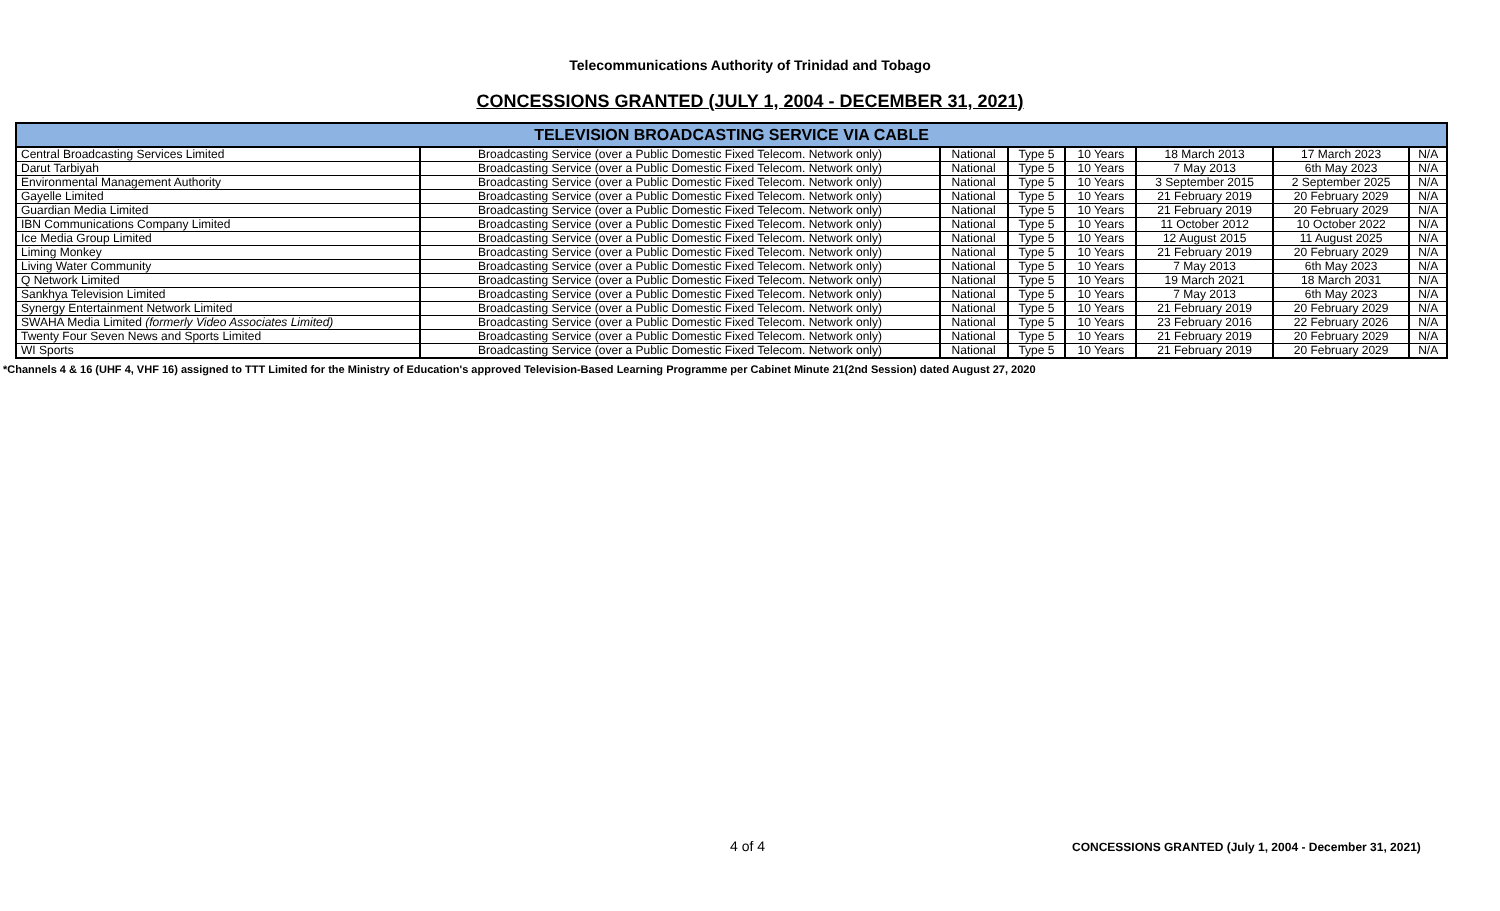Telecommunications Authority of Trinidad and Tobago
CONCESSIONS GRANTED (JULY 1, 2004 - DECEMBER 31, 2021)
| TELEVISION BROADCASTING SERVICE VIA CABLE | | | | | | | |
| --- | --- | --- | --- | --- | --- | --- | --- |
| Central Broadcasting Services Limited | Broadcasting Service (over a Public Domestic Fixed Telecom. Network only) | National | Type 5 | 10 Years | 18 March 2013 | 17 March 2023 | N/A |
| Darut Tarbiyah | Broadcasting Service (over a Public Domestic Fixed Telecom. Network only) | National | Type 5 | 10 Years | 7 May 2013 | 6th May 2023 | N/A |
| Environmental Management Authority | Broadcasting Service (over a Public Domestic Fixed Telecom. Network only) | National | Type 5 | 10 Years | 3 September 2015 | 2 September 2025 | N/A |
| Gayelle Limited | Broadcasting Service (over a Public Domestic Fixed Telecom. Network only) | National | Type 5 | 10 Years | 21 February 2019 | 20 February 2029 | N/A |
| Guardian Media Limited | Broadcasting Service (over a Public Domestic Fixed Telecom. Network only) | National | Type 5 | 10 Years | 21 February 2019 | 20 February 2029 | N/A |
| IBN Communications Company Limited | Broadcasting Service (over a Public Domestic Fixed Telecom. Network only) | National | Type 5 | 10 Years | 11 October 2012 | 10 October 2022 | N/A |
| Ice Media Group Limited | Broadcasting Service (over a Public Domestic Fixed Telecom. Network only) | National | Type 5 | 10 Years | 12 August 2015 | 11 August 2025 | N/A |
| Liming Monkey | Broadcasting Service (over a Public Domestic Fixed Telecom. Network only) | National | Type 5 | 10 Years | 21 February 2019 | 20 February 2029 | N/A |
| Living Water Community | Broadcasting Service (over a Public Domestic Fixed Telecom. Network only) | National | Type 5 | 10 Years | 7 May 2013 | 6th May 2023 | N/A |
| Q Network Limited | Broadcasting Service (over a Public Domestic Fixed Telecom. Network only) | National | Type 5 | 10 Years | 19 March 2021 | 18 March 2031 | N/A |
| Sankhya Television Limited | Broadcasting Service (over a Public Domestic Fixed Telecom. Network only) | National | Type 5 | 10 Years | 7 May 2013 | 6th May 2023 | N/A |
| Synergy Entertainment Network Limited | Broadcasting Service (over a Public Domestic Fixed Telecom. Network only) | National | Type 5 | 10 Years | 21 February 2019 | 20 February 2029 | N/A |
| SWAHA Media Limited (formerly Video Associates Limited) | Broadcasting Service (over a Public Domestic Fixed Telecom. Network only) | National | Type 5 | 10 Years | 23 February 2016 | 22 February 2026 | N/A |
| Twenty Four Seven News and Sports Limited | Broadcasting Service (over a Public Domestic Fixed Telecom. Network only) | National | Type 5 | 10 Years | 21 February 2019 | 20 February 2029 | N/A |
| WI Sports | Broadcasting Service (over a Public Domestic Fixed Telecom. Network only) | National | Type 5 | 10 Years | 21 February 2019 | 20 February 2029 | N/A |
*Channels 4 & 16 (UHF 4, VHF 16) assigned to TTT Limited for the Ministry of Education's approved Television-Based Learning Programme per Cabinet Minute 21(2nd Session) dated August 27, 2020
4 of 4
CONCESSIONS GRANTED (July 1, 2004 - December 31, 2021)